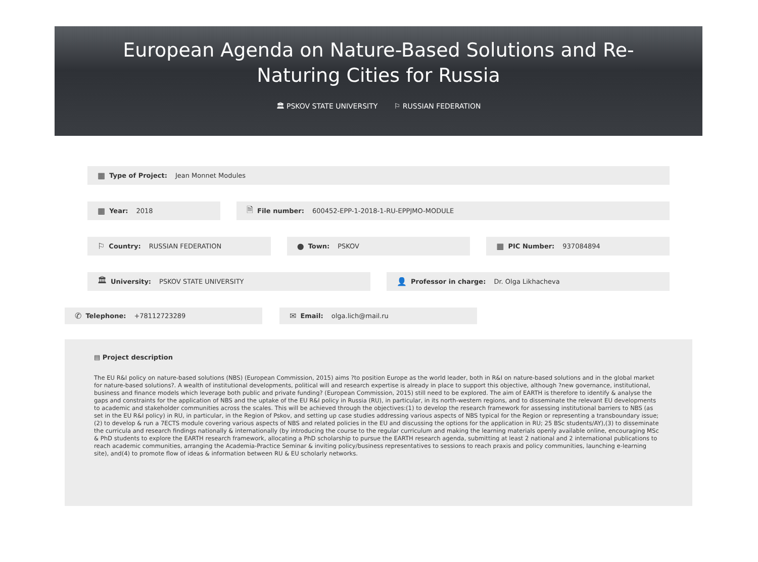European Agenda on Nature-Based Solutions and Re-
Naturing Cities for Russia
🏛 PSKOV STATE UNIVERSITY ⚐ RUSSIAN FEDERATION
▦ Type of Project: Jean Monnet Modules
▦ Year: 2018
🗎 File number: 600452-EPP-1-2018-1-RU-EPPJMO-MODULE
⚐ Country: RUSSIAN FEDERATION
● Town: PSKOV
▦ PIC Number: 937084894
🏛 University: PSKOV STATE UNIVERSITY
👤 Professor in charge: Dr. Olga Likhacheva
✆ Telephone: +78112723289
✉ Email: olga.lich@mail.ru
▤ Project description
The EU R&I policy on nature-based solutions (NBS) (European Commission, 2015) aims ?to position Europe as the world leader, both in R&I on nature-based solutions and in the global market for nature-based solutions?. A wealth of institutional developments, political will and research expertise is already in place to support this objective, although ?new governance, institutional, business and finance models which leverage both public and private funding? (European Commission, 2015) still need to be explored. The aim of EARTH is therefore to identify & analyse the gaps and constraints for the application of NBS and the uptake of the EU R&I policy in Russia (RU), in particular, in its north-western regions, and to disseminate the relevant EU developments to academic and stakeholder communities across the scales. This will be achieved through the objectives:(1) to develop the research framework for assessing institutional barriers to NBS (as set in the EU R&I policy) in RU, in particular, in the Region of Pskov, and setting up case studies addressing various aspects of NBS typical for the Region or representing a transboundary issue;(2) to develop & run a 7ECTS module covering various aspects of NBS and related policies in the EU and discussing the options for the application in RU; 25 BSc students/AY),(3) to disseminate the curricula and research findings nationally & internationally (by introducing the course to the regular curriculum and making the learning materials openly available online, encouraging MSc & PhD students to explore the EARTH research framework, allocating a PhD scholarship to pursue the EARTH research agenda, submitting at least 2 national and 2 international publications to reach academic communities, arranging the Academia-Practice Seminar & inviting policy/business representatives to sessions to reach praxis and policy communities, launching e-learning site), and(4) to promote flow of ideas & information between RU & EU scholarly networks.